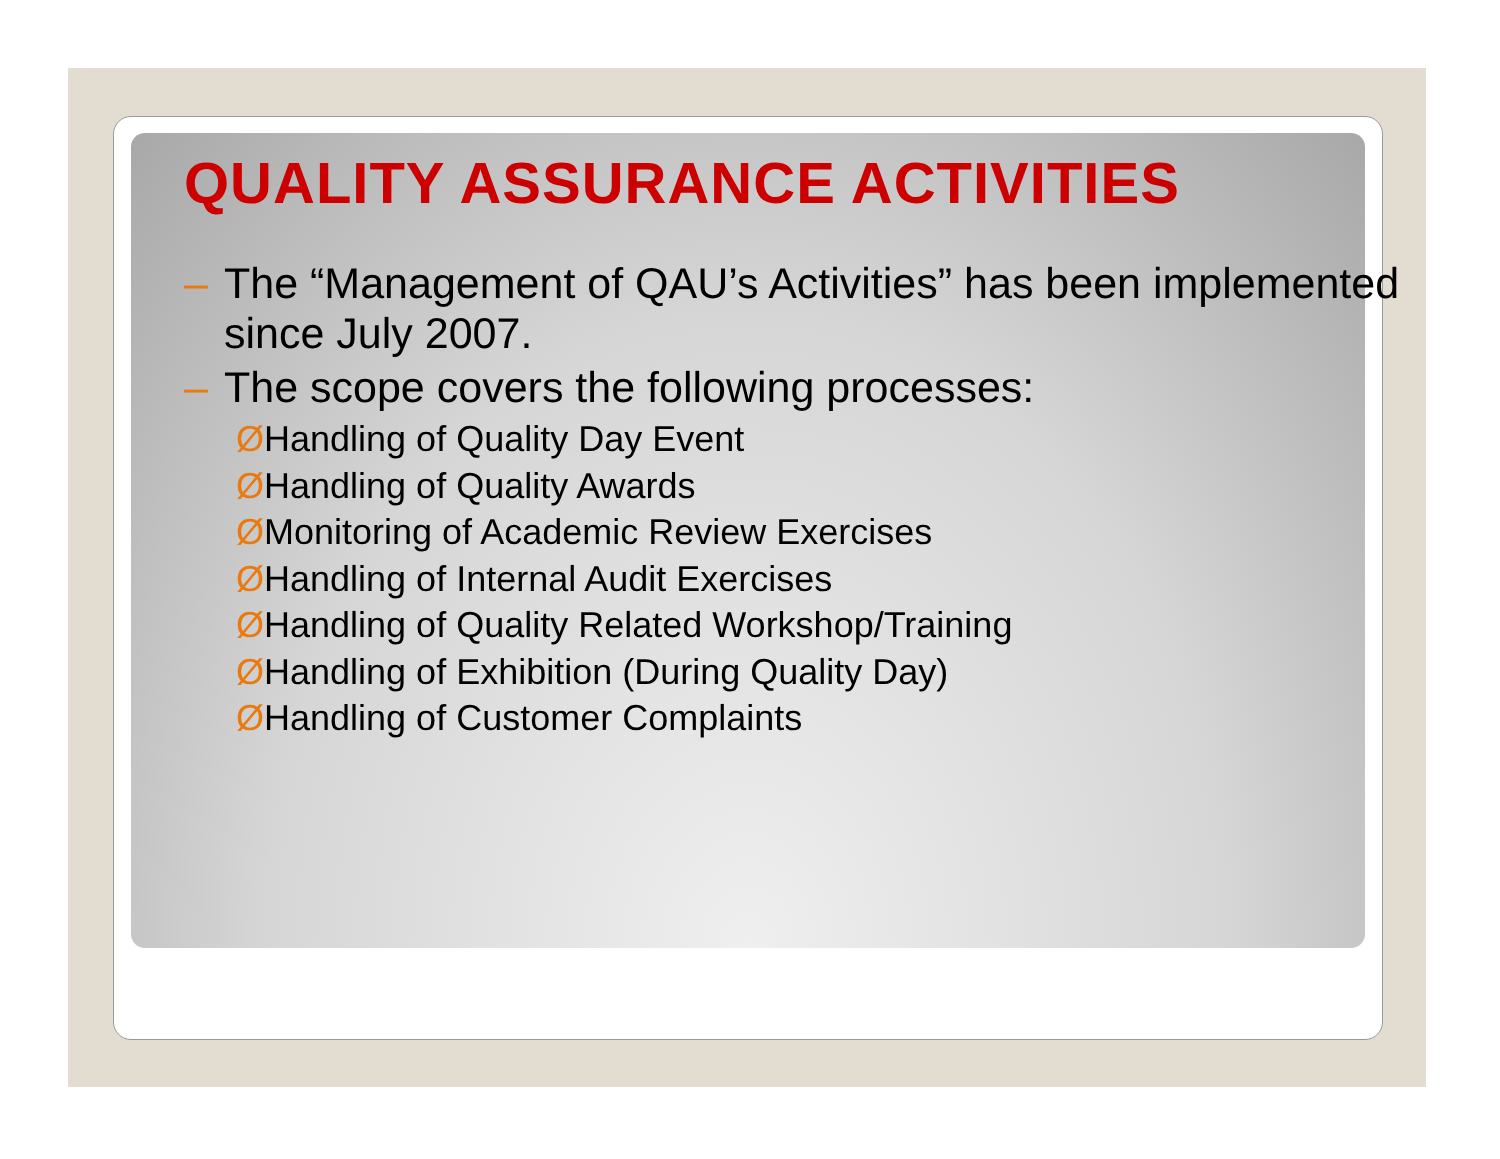QUALITY ASSURANCE ACTIVITIES
– The “Management of QAU’s Activities” has been implemented since July 2007.
– The scope covers the following processes:
ØHandling of Quality Day Event
ØHandling of Quality Awards
ØMonitoring of Academic Review Exercises
ØHandling of Internal Audit Exercises
ØHandling of Quality Related Workshop/Training
ØHandling of Exhibition (During Quality Day)
ØHandling of Customer Complaints